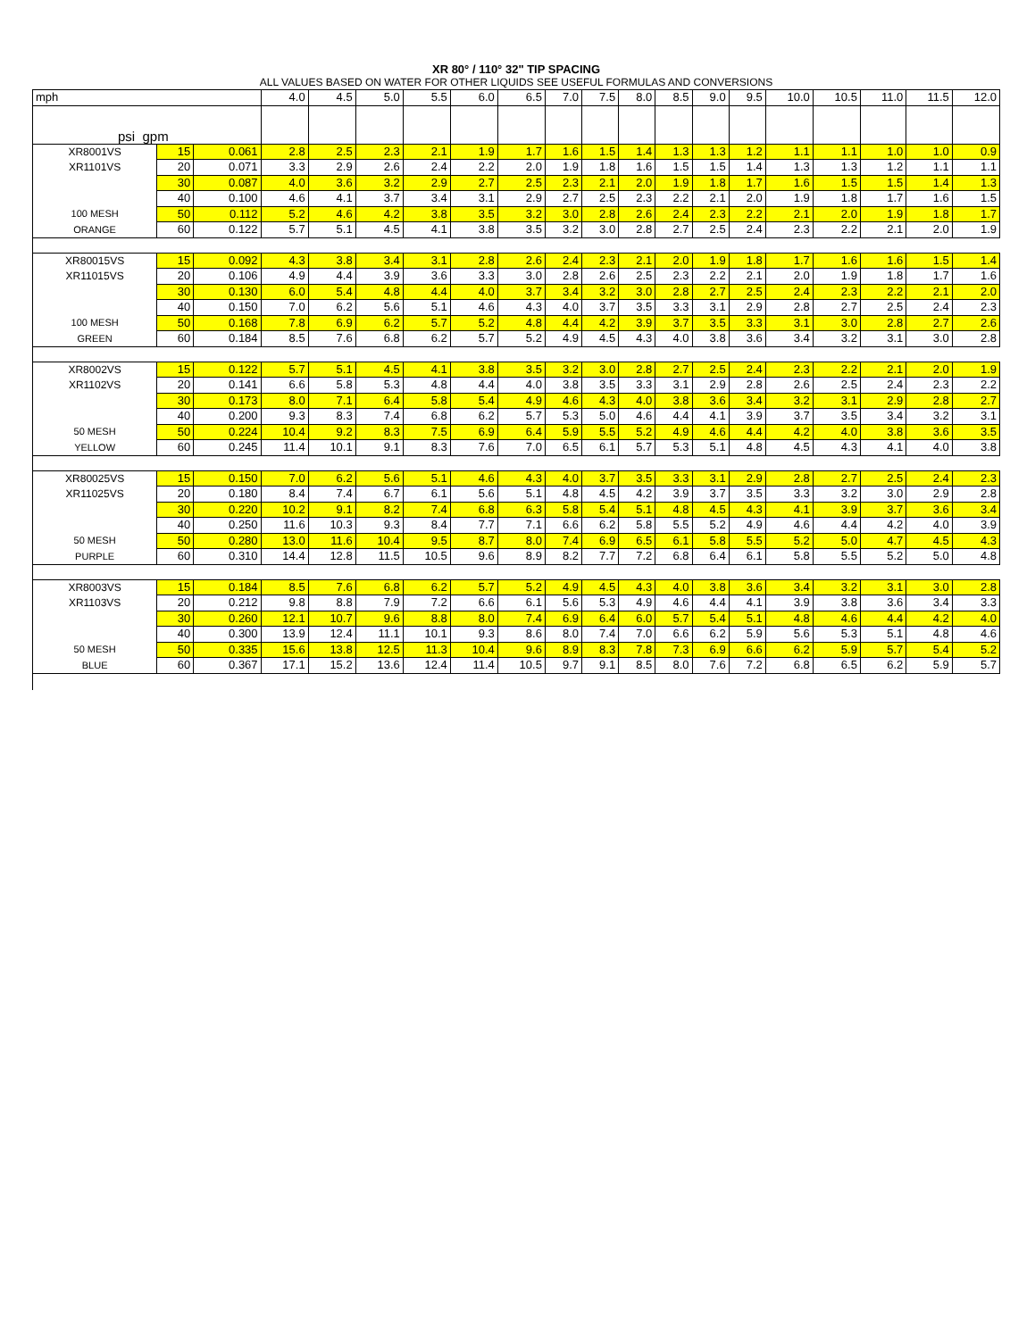XR 80° / 110° 32" TIP SPACING
ALL VALUES BASED ON WATER FOR OTHER LIQUIDS SEE USEFUL FORMULAS AND CONVERSIONS
| mph | | | 4.0 | 4.5 | 5.0 | 5.5 | 6.0 | 6.5 | 7.0 | 7.5 | 8.0 | 8.5 | 9.0 | 9.5 | 10.0 | 10.5 | 11.0 | 11.5 | 12.0 |
| psi gpm | | | | | | | | | | | | | | | | | | | |
| XR8001VS | 15 | 0.061 | 2.8 | 2.5 | 2.3 | 2.1 | 1.9 | 1.7 | 1.6 | 1.5 | 1.4 | 1.3 | 1.3 | 1.2 | 1.1 | 1.1 | 1.0 | 1.0 | 0.9 |
| XR1101VS | 20 | 0.071 | 3.3 | 2.9 | 2.6 | 2.4 | 2.2 | 2.0 | 1.9 | 1.8 | 1.6 | 1.5 | 1.5 | 1.4 | 1.3 | 1.3 | 1.2 | 1.1 | 1.1 |
| | 30 | 0.087 | 4.0 | 3.6 | 3.2 | 2.9 | 2.7 | 2.5 | 2.3 | 2.1 | 2.0 | 1.9 | 1.8 | 1.7 | 1.6 | 1.5 | 1.5 | 1.4 | 1.3 |
| | 40 | 0.100 | 4.6 | 4.1 | 3.7 | 3.4 | 3.1 | 2.9 | 2.7 | 2.5 | 2.3 | 2.2 | 2.1 | 2.0 | 1.9 | 1.8 | 1.7 | 1.6 | 1.5 |
| 100 MESH | 50 | 0.112 | 5.2 | 4.6 | 4.2 | 3.8 | 3.5 | 3.2 | 3.0 | 2.8 | 2.6 | 2.4 | 2.3 | 2.2 | 2.1 | 2.0 | 1.9 | 1.8 | 1.7 |
| ORANGE | 60 | 0.122 | 5.7 | 5.1 | 4.5 | 4.1 | 3.8 | 3.5 | 3.2 | 3.0 | 2.8 | 2.7 | 2.5 | 2.4 | 2.3 | 2.2 | 2.1 | 2.0 | 1.9 |
| XR80015VS | 15 | 0.092 | 4.3 | 3.8 | 3.4 | 3.1 | 2.8 | 2.6 | 2.4 | 2.3 | 2.1 | 2.0 | 1.9 | 1.8 | 1.7 | 1.6 | 1.6 | 1.5 | 1.4 |
| XR11015VS | 20 | 0.106 | 4.9 | 4.4 | 3.9 | 3.6 | 3.3 | 3.0 | 2.8 | 2.6 | 2.5 | 2.3 | 2.2 | 2.1 | 2.0 | 1.9 | 1.8 | 1.7 | 1.6 |
| | 30 | 0.130 | 6.0 | 5.4 | 4.8 | 4.4 | 4.0 | 3.7 | 3.4 | 3.2 | 3.0 | 2.8 | 2.7 | 2.5 | 2.4 | 2.3 | 2.2 | 2.1 | 2.0 |
| | 40 | 0.150 | 7.0 | 6.2 | 5.6 | 5.1 | 4.6 | 4.3 | 4.0 | 3.7 | 3.5 | 3.3 | 3.1 | 2.9 | 2.8 | 2.7 | 2.5 | 2.4 | 2.3 |
| 100 MESH | 50 | 0.168 | 7.8 | 6.9 | 6.2 | 5.7 | 5.2 | 4.8 | 4.4 | 4.2 | 3.9 | 3.7 | 3.5 | 3.3 | 3.1 | 3.0 | 2.8 | 2.7 | 2.6 |
| GREEN | 60 | 0.184 | 8.5 | 7.6 | 6.8 | 6.2 | 5.7 | 5.2 | 4.9 | 4.5 | 4.3 | 4.0 | 3.8 | 3.6 | 3.4 | 3.2 | 3.1 | 3.0 | 2.8 |
| XR8002VS | 15 | 0.122 | 5.7 | 5.1 | 4.5 | 4.1 | 3.8 | 3.5 | 3.2 | 3.0 | 2.8 | 2.7 | 2.5 | 2.4 | 2.3 | 2.2 | 2.1 | 2.0 | 1.9 |
| XR1102VS | 20 | 0.141 | 6.6 | 5.8 | 5.3 | 4.8 | 4.4 | 4.0 | 3.8 | 3.5 | 3.3 | 3.1 | 2.9 | 2.8 | 2.6 | 2.5 | 2.4 | 2.3 | 2.2 |
| | 30 | 0.173 | 8.0 | 7.1 | 6.4 | 5.8 | 5.4 | 4.9 | 4.6 | 4.3 | 4.0 | 3.8 | 3.6 | 3.4 | 3.2 | 3.1 | 2.9 | 2.8 | 2.7 |
| | 40 | 0.200 | 9.3 | 8.3 | 7.4 | 6.8 | 6.2 | 5.7 | 5.3 | 5.0 | 4.6 | 4.4 | 4.1 | 3.9 | 3.7 | 3.5 | 3.4 | 3.2 | 3.1 |
| 50 MESH | 50 | 0.224 | 10.4 | 9.2 | 8.3 | 7.5 | 6.9 | 6.4 | 5.9 | 5.5 | 5.2 | 4.9 | 4.6 | 4.4 | 4.2 | 4.0 | 3.8 | 3.6 | 3.5 |
| YELLOW | 60 | 0.245 | 11.4 | 10.1 | 9.1 | 8.3 | 7.6 | 7.0 | 6.5 | 6.1 | 5.7 | 5.3 | 5.1 | 4.8 | 4.5 | 4.3 | 4.1 | 4.0 | 3.8 |
| XR80025VS | 15 | 0.150 | 7.0 | 6.2 | 5.6 | 5.1 | 4.6 | 4.3 | 4.0 | 3.7 | 3.5 | 3.3 | 3.1 | 2.9 | 2.8 | 2.7 | 2.5 | 2.4 | 2.3 |
| XR11025VS | 20 | 0.180 | 8.4 | 7.4 | 6.7 | 6.1 | 5.6 | 5.1 | 4.8 | 4.5 | 4.2 | 3.9 | 3.7 | 3.5 | 3.3 | 3.2 | 3.0 | 2.9 | 2.8 |
| | 30 | 0.220 | 10.2 | 9.1 | 8.2 | 7.4 | 6.8 | 6.3 | 5.8 | 5.4 | 5.1 | 4.8 | 4.5 | 4.3 | 4.1 | 3.9 | 3.7 | 3.6 | 3.4 |
| | 40 | 0.250 | 11.6 | 10.3 | 9.3 | 8.4 | 7.7 | 7.1 | 6.6 | 6.2 | 5.8 | 5.5 | 5.2 | 4.9 | 4.6 | 4.4 | 4.2 | 4.0 | 3.9 |
| 50 MESH | 50 | 0.280 | 13.0 | 11.6 | 10.4 | 9.5 | 8.7 | 8.0 | 7.4 | 6.9 | 6.5 | 6.1 | 5.8 | 5.5 | 5.2 | 5.0 | 4.7 | 4.5 | 4.3 |
| PURPLE | 60 | 0.310 | 14.4 | 12.8 | 11.5 | 10.5 | 9.6 | 8.9 | 8.2 | 7.7 | 7.2 | 6.8 | 6.4 | 6.1 | 5.8 | 5.5 | 5.2 | 5.0 | 4.8 |
| XR8003VS | 15 | 0.184 | 8.5 | 7.6 | 6.8 | 6.2 | 5.7 | 5.2 | 4.9 | 4.5 | 4.3 | 4.0 | 3.8 | 3.6 | 3.4 | 3.2 | 3.1 | 3.0 | 2.8 |
| XR1103VS | 20 | 0.212 | 9.8 | 8.8 | 7.9 | 7.2 | 6.6 | 6.1 | 5.6 | 5.3 | 4.9 | 4.6 | 4.4 | 4.1 | 3.9 | 3.8 | 3.6 | 3.4 | 3.3 |
| | 30 | 0.260 | 12.1 | 10.7 | 9.6 | 8.8 | 8.0 | 7.4 | 6.9 | 6.4 | 6.0 | 5.7 | 5.4 | 5.1 | 4.8 | 4.6 | 4.4 | 4.2 | 4.0 |
| | 40 | 0.300 | 13.9 | 12.4 | 11.1 | 10.1 | 9.3 | 8.6 | 8.0 | 7.4 | 7.0 | 6.6 | 6.2 | 5.9 | 5.6 | 5.3 | 5.1 | 4.8 | 4.6 |
| 50 MESH | 50 | 0.335 | 15.6 | 13.8 | 12.5 | 11.3 | 10.4 | 9.6 | 8.9 | 8.3 | 7.8 | 7.3 | 6.9 | 6.6 | 6.2 | 5.9 | 5.7 | 5.4 | 5.2 |
| BLUE | 60 | 0.367 | 17.1 | 15.2 | 13.6 | 12.4 | 11.4 | 10.5 | 9.7 | 9.1 | 8.5 | 8.0 | 7.6 | 7.2 | 6.8 | 6.5 | 6.2 | 5.9 | 5.7 |